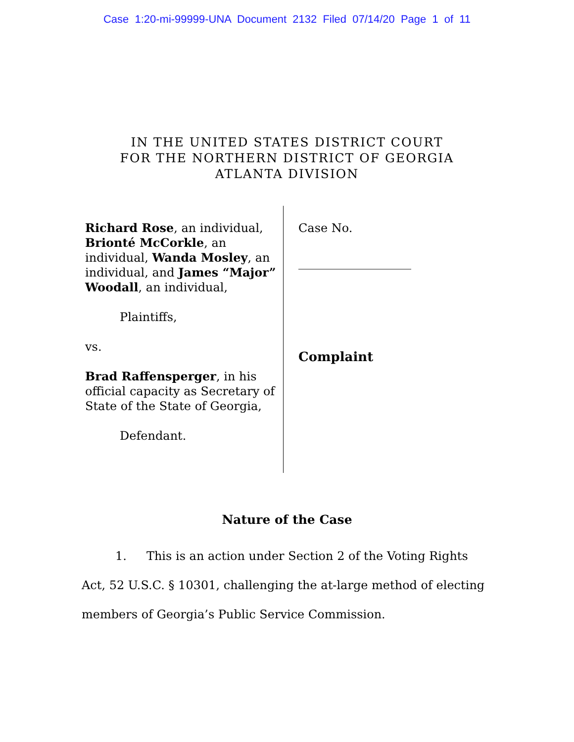Case 1:20-mi-99999-UNA Document 2132 Filed 07/14/20 Page 1 of 11
IN THE UNITED STATES DISTRICT COURT
FOR THE NORTHERN DISTRICT OF GEORGIA
ATLANTA DIVISION
Richard Rose, an individual, Brionté McCorkle, an individual, Wanda Mosley, an individual, and James “Major” Woodall, an individual,
Plaintiffs,
vs.
Brad Raffensperger, in his official capacity as Secretary of State of the State of Georgia,
Defendant.
Case No.
___________________
Complaint
Nature of the Case
1. This is an action under Section 2 of the Voting Rights Act, 52 U.S.C. § 10301, challenging the at-large method of electing members of Georgia’s Public Service Commission.